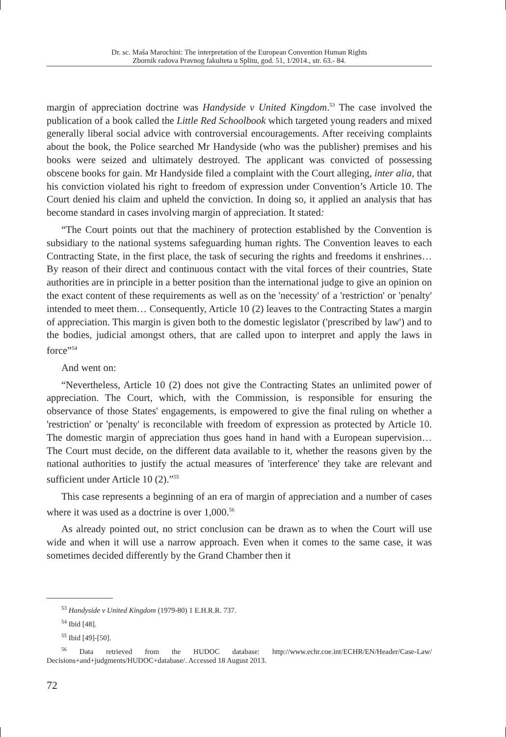Dr. sc. Maša Marochini: The interpretation of the European Convention Human Rights
Zbornik radova Pravnog fakulteta u Splitu, god. 51, 1/2014., str. 63.- 84.
margin of appreciation doctrine was Handyside v United Kingdom.<sup>53</sup> The case involved the publication of a book called the Little Red Schoolbook which targeted young readers and mixed generally liberal social advice with controversial encouragements. After receiving complaints about the book, the Police searched Mr Handyside (who was the publisher) premises and his books were seized and ultimately destroyed. The applicant was convicted of possessing obscene books for gain. Mr Handyside filed a complaint with the Court alleging, inter alia, that his conviction violated his right to freedom of expression under Convention’s Article 10. The Court denied his claim and upheld the conviction. In doing so, it applied an analysis that has become standard in cases involving margin of appreciation. It stated:
“The Court points out that the machinery of protection established by the Convention is subsidiary to the national systems safeguarding human rights. The Convention leaves to each Contracting State, in the first place, the task of securing the rights and freedoms it enshrines… By reason of their direct and continuous contact with the vital forces of their countries, State authorities are in principle in a better position than the international judge to give an opinion on the exact content of these requirements as well as on the 'necessity' of a 'restriction' or 'penalty' intended to meet them… Consequently, Article 10 (2) leaves to the Contracting States a margin of appreciation. This margin is given both to the domestic legislator ('prescribed by law') and to the bodies, judicial amongst others, that are called upon to interpret and apply the laws in force”<sup>54</sup>
And went on:
“Nevertheless, Article 10 (2) does not give the Contracting States an unlimited power of appreciation. The Court, which, with the Commission, is responsible for ensuring the observance of those States' engagements, is empowered to give the final ruling on whether a 'restriction' or 'penalty' is reconcilable with freedom of expression as protected by Article 10. The domestic margin of appreciation thus goes hand in hand with a European supervision…The Court must decide, on the different data available to it, whether the reasons given by the national authorities to justify the actual measures of 'interference' they take are relevant and sufficient under Article 10 (2).”<sup>55</sup>
This case represents a beginning of an era of margin of appreciation and a number of cases where it was used as a doctrine is over 1,000.<sup>56</sup>
As already pointed out, no strict conclusion can be drawn as to when the Court will use wide and when it will use a narrow approach. Even when it comes to the same case, it was sometimes decided differently by the Grand Chamber then it
<sup>53</sup> Handyside v United Kingdom (1979-80) 1 E.H.R.R. 737.
<sup>54</sup> Ibid [48].
<sup>55</sup> Ibid [49]-[50].
<sup>56</sup> Data retrieved from the HUDOC database: http://www.echr.coe.int/ECHR/EN/Header/Case-Law/ Decisions+and+judgments/HUDOC+database/. Accessed 18 August 2013.
72